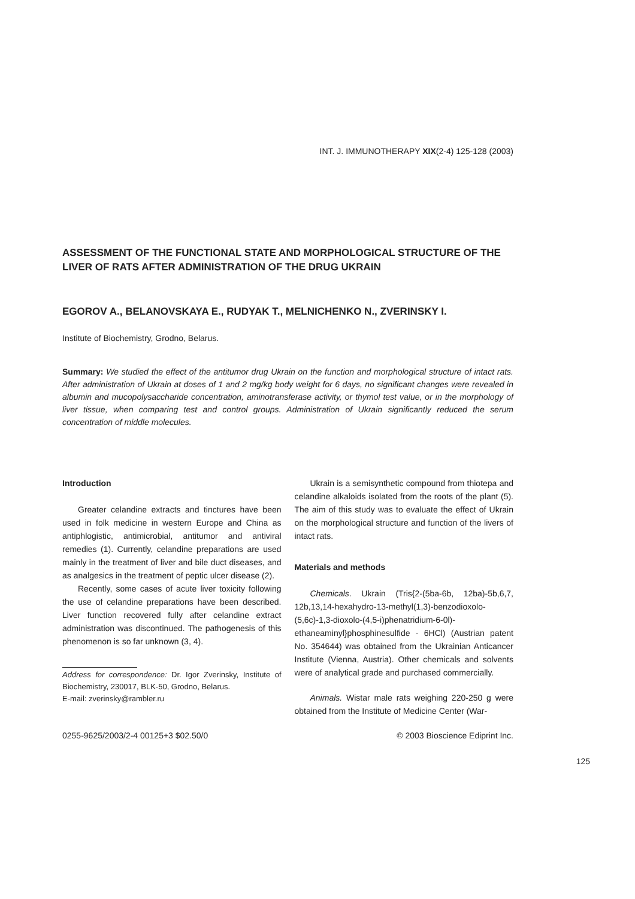INT. J. IMMUNOTHERAPY XIX(2-4) 125-128 (2003)
ASSESSMENT OF THE FUNCTIONAL STATE AND MORPHOLOGICAL STRUCTURE OF THE LIVER OF RATS AFTER ADMINISTRATION OF THE DRUG UKRAIN
EGOROV A., BELANOVSKAYA E., RUDYAK T., MELNICHENKO N., ZVERINSKY I.
Institute of Biochemistry, Grodno, Belarus.
Summary: We studied the effect of the antitumor drug Ukrain on the function and morphological structure of intact rats. After administration of Ukrain at doses of 1 and 2 mg/kg body weight for 6 days, no significant changes were revealed in albumin and mucopolysaccharide concentration, aminotransferase activity, or thymol test value, or in the morphology of liver tissue, when comparing test and control groups. Administration of Ukrain significantly reduced the serum concentration of middle molecules.
Introduction
Greater celandine extracts and tinctures have been used in folk medicine in western Europe and China as antiphlogistic, antimicrobial, antitumor and antiviral remedies (1). Currently, celandine preparations are used mainly in the treatment of liver and bile duct diseases, and as analgesics in the treatment of peptic ulcer disease (2).
Recently, some cases of acute liver toxicity following the use of celandine preparations have been described. Liver function recovered fully after celandine extract administration was discontinued. The pathogenesis of this phenomenon is so far unknown (3, 4).
Address for correspondence: Dr. Igor Zverinsky, Institute of Biochemistry, 230017, BLK-50, Grodno, Belarus.
E-mail: zverinsky@rambler.ru
Ukrain is a semisynthetic compound from thiotepa and celandine alkaloids isolated from the roots of the plant (5). The aim of this study was to evaluate the effect of Ukrain on the morphological structure and function of the livers of intact rats.
Materials and methods
Chemicals. Ukrain (Tris{2-(5ba-6b, 12ba)-5b,6,7, 12b,13,14-hexahydro-13-methyl(1,3)-benzodioxolo-(5,6c)-1,3-dioxolo-(4,5-i)phenatridium-6-0l)-ethaneaminyl}phosphinesulfide · 6HCl) (Austrian patent No. 354644) was obtained from the Ukrainian Anticancer Institute (Vienna, Austria). Other chemicals and solvents were of analytical grade and purchased commercially.
Animals. Wistar male rats weighing 220-250 g were obtained from the Institute of Medicine Center (War-
0255-9625/2003/2-4 00125+3 $02.50/0 © 2003 Bioscience Ediprint Inc.
125